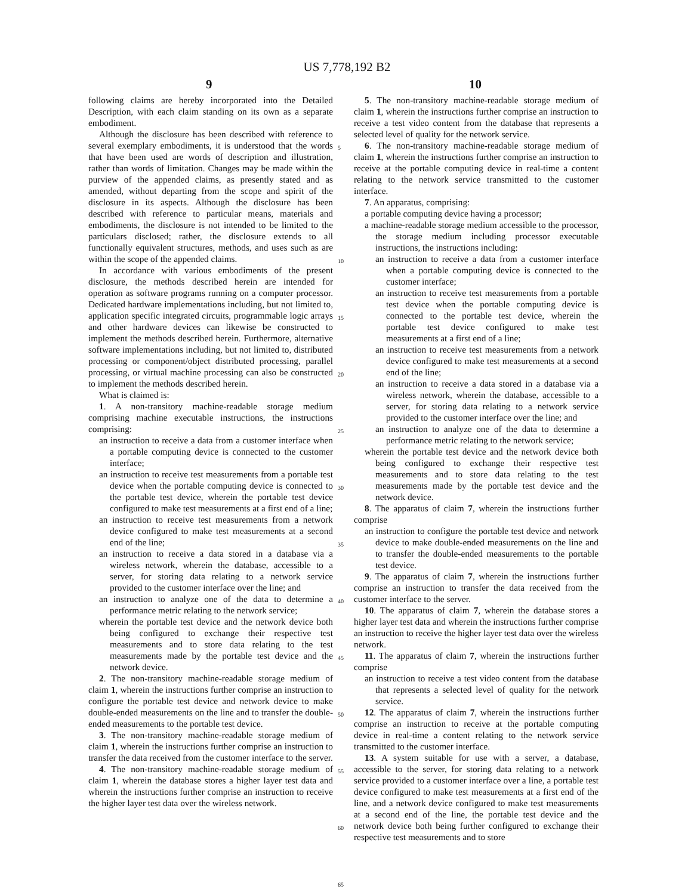US 7,778,192 B2
9 10
following claims are hereby incorporated into the Detailed Description, with each claim standing on its own as a separate embodiment.
Although the disclosure has been described with reference to several exemplary embodiments, it is understood that the words that have been used are words of description and illustration, rather than words of limitation. Changes may be made within the purview of the appended claims, as presently stated and as amended, without departing from the scope and spirit of the disclosure in its aspects. Although the disclosure has been described with reference to particular means, materials and embodiments, the disclosure is not intended to be limited to the particulars disclosed; rather, the disclosure extends to all functionally equivalent structures, methods, and uses such as are within the scope of the appended claims.
In accordance with various embodiments of the present disclosure, the methods described herein are intended for operation as software programs running on a computer processor. Dedicated hardware implementations including, but not limited to, application specific integrated circuits, programmable logic arrays and other hardware devices can likewise be constructed to implement the methods described herein. Furthermore, alternative software implementations including, but not limited to, distributed processing or component/object distributed processing, parallel processing, or virtual machine processing can also be constructed to implement the methods described herein.
What is claimed is:
1. A non-transitory machine-readable storage medium comprising machine executable instructions, the instructions comprising:
an instruction to receive a data from a customer interface when a portable computing device is connected to the customer interface;
an instruction to receive test measurements from a portable test device when the portable computing device is connected to the portable test device, wherein the portable test device configured to make test measurements at a first end of a line;
an instruction to receive test measurements from a network device configured to make test measurements at a second end of the line;
an instruction to receive a data stored in a database via a wireless network, wherein the database, accessible to a server, for storing data relating to a network service provided to the customer interface over the line; and
an instruction to analyze one of the data to determine a performance metric relating to the network service;
wherein the portable test device and the network device both being configured to exchange their respective test measurements and to store data relating to the test measurements made by the portable test device and the network device.
2. The non-transitory machine-readable storage medium of claim 1, wherein the instructions further comprise an instruction to configure the portable test device and network device to make double-ended measurements on the line and to transfer the double-ended measurements to the portable test device.
3. The non-transitory machine-readable storage medium of claim 1, wherein the instructions further comprise an instruction to transfer the data received from the customer interface to the server.
4. The non-transitory machine-readable storage medium of claim 1, wherein the database stores a higher layer test data and wherein the instructions further comprise an instruction to receive the higher layer test data over the wireless network.
5
10
15
20
25
30
35
40
45
50
55
60
65
5. The non-transitory machine-readable storage medium of claim 1, wherein the instructions further comprise an instruction to receive a test video content from the database that represents a selected level of quality for the network service.
6. The non-transitory machine-readable storage medium of claim 1, wherein the instructions further comprise an instruction to receive at the portable computing device in real-time a content relating to the network service transmitted to the customer interface.
7. An apparatus, comprising:
a portable computing device having a processor;
a machine-readable storage medium accessible to the processor, the storage medium including processor executable instructions, the instructions including:
an instruction to receive a data from a customer interface when a portable computing device is connected to the customer interface;
an instruction to receive test measurements from a portable test device when the portable computing device is connected to the portable test device, wherein the portable test device configured to make test measurements at a first end of a line;
an instruction to receive test measurements from a network device configured to make test measurements at a second end of the line;
an instruction to receive a data stored in a database via a wireless network, wherein the database, accessible to a server, for storing data relating to a network service provided to the customer interface over the line; and
an instruction to analyze one of the data to determine a performance metric relating to the network service;
wherein the portable test device and the network device both being configured to exchange their respective test measurements and to store data relating to the test measurements made by the portable test device and the network device.
8. The apparatus of claim 7, wherein the instructions further comprise
an instruction to configure the portable test device and network device to make double-ended measurements on the line and to transfer the double-ended measurements to the portable test device.
9. The apparatus of claim 7, wherein the instructions further comprise an instruction to transfer the data received from the customer interface to the server.
10. The apparatus of claim 7, wherein the database stores a higher layer test data and wherein the instructions further comprise an instruction to receive the higher layer test data over the wireless network.
11. The apparatus of claim 7, wherein the instructions further comprise
an instruction to receive a test video content from the database that represents a selected level of quality for the network service.
12. The apparatus of claim 7, wherein the instructions further comprise an instruction to receive at the portable computing device in real-time a content relating to the network service transmitted to the customer interface.
13. A system suitable for use with a server, a database, accessible to the server, for storing data relating to a network service provided to a customer interface over a line, a portable test device configured to make test measurements at a first end of the line, and a network device configured to make test measurements at a second end of the line, the portable test device and the network device both being further configured to exchange their respective test measurements and to store